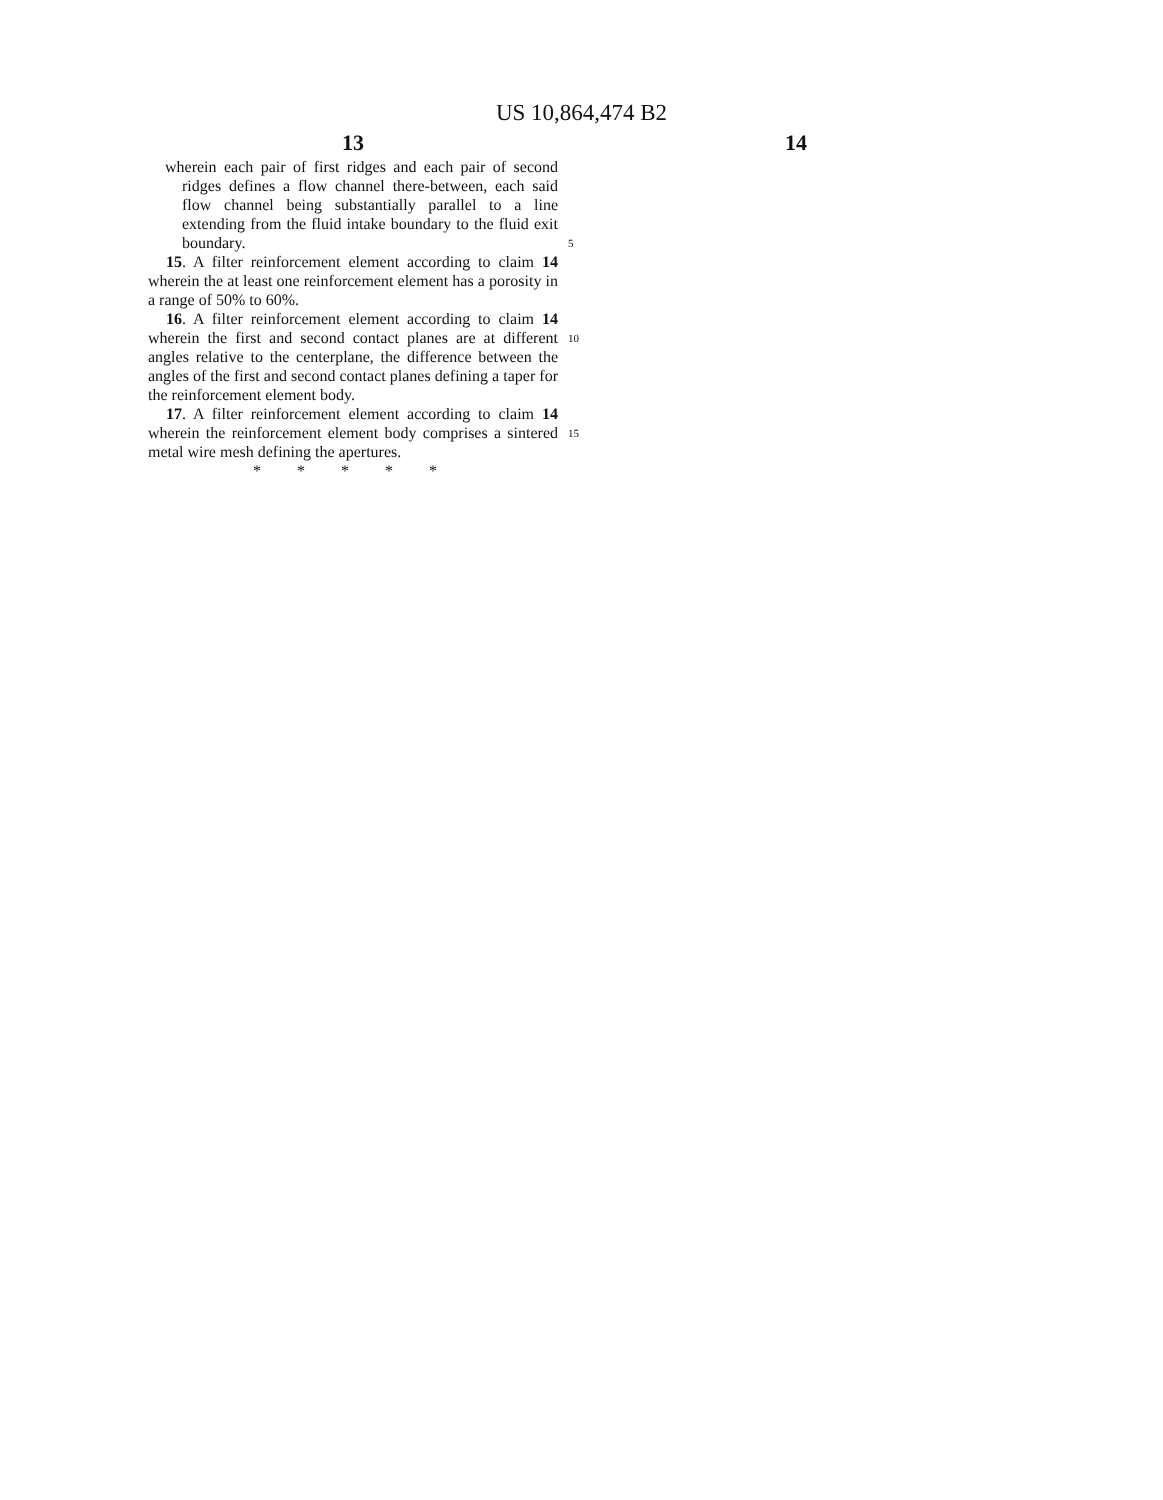US 10,864,474 B2
13 14
wherein each pair of first ridges and each pair of second ridges defines a flow channel there-between, each said flow channel being substantially parallel to a line extending from the fluid intake boundary to the fluid exit boundary.
15. A filter reinforcement element according to claim 14 wherein the at least one reinforcement element has a porosity in a range of 50% to 60%.
16. A filter reinforcement element according to claim 14 wherein the first and second contact planes are at different angles relative to the centerplane, the difference between the angles of the first and second contact planes defining a taper for the reinforcement element body.
17. A filter reinforcement element according to claim 14 wherein the reinforcement element body comprises a sintered metal wire mesh defining the apertures.
* * * * *
5
10
15